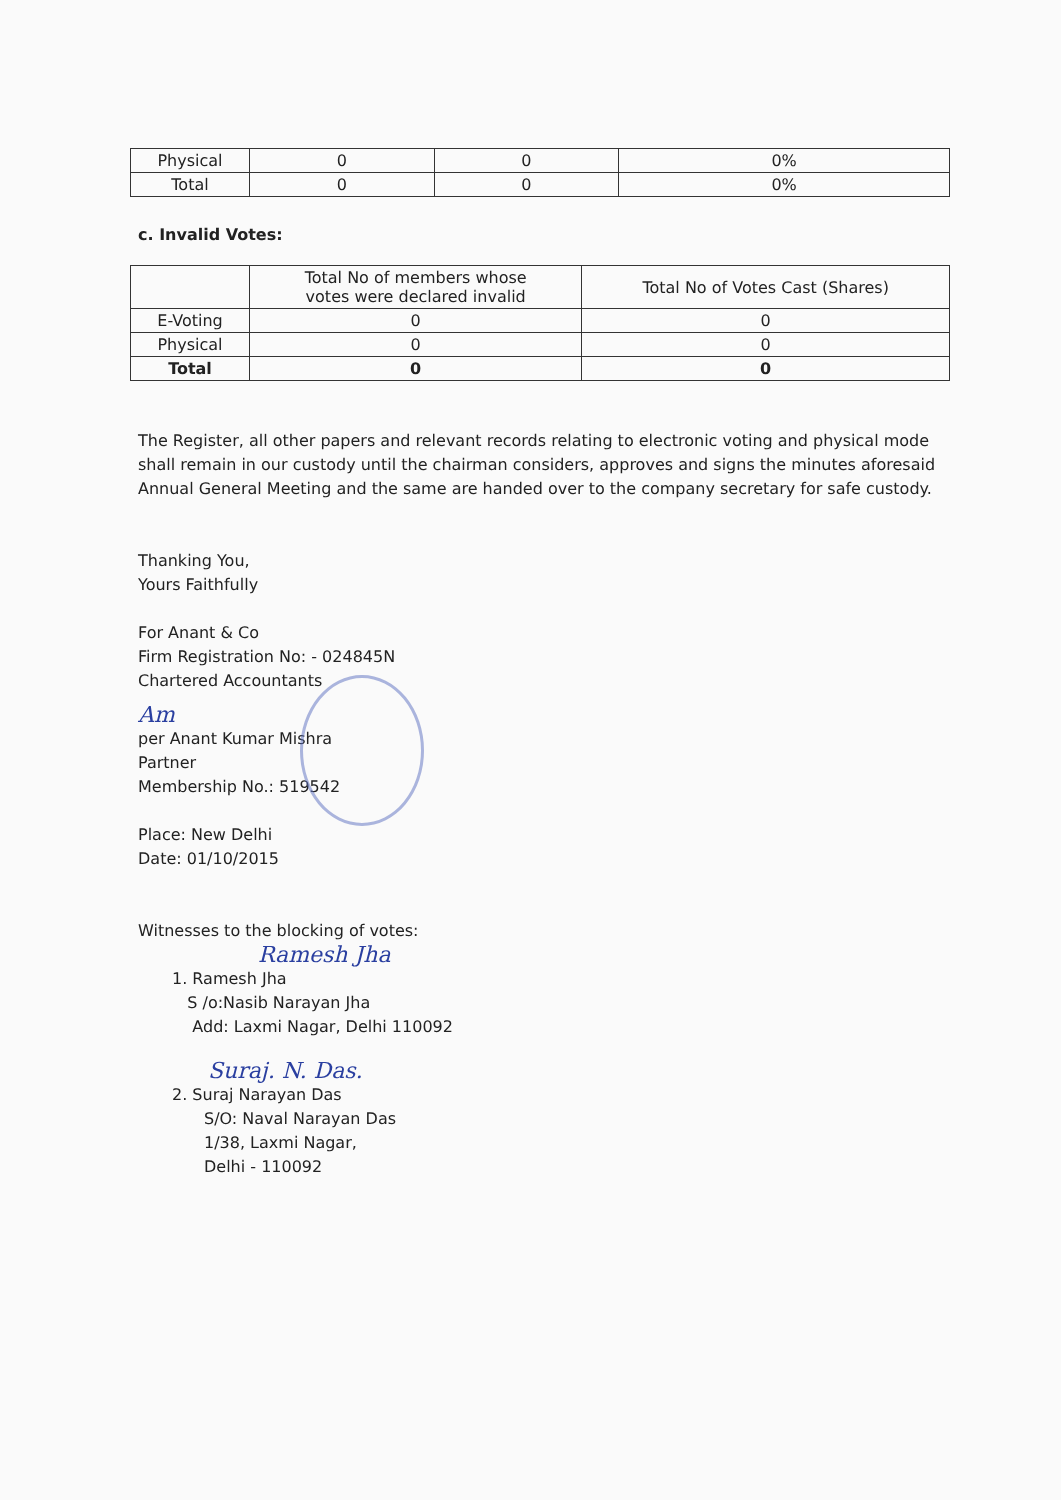| Physical | 0 | 0 | 0% |
| Total | 0 | 0 | 0% |
c. Invalid Votes:
| | Total No of members whose votes were declared invalid | Total No of Votes Cast (Shares) |
| --- | --- | --- |
| E-Voting | 0 | 0 |
| Physical | 0 | 0 |
| Total | 0 | 0 |
The Register, all other papers and relevant records relating to electronic voting and physical mode shall remain in our custody until the chairman considers, approves and signs the minutes aforesaid Annual General Meeting and the same are handed over to the company secretary for safe custody.
Thanking You,
Yours Faithfully
For Anant & Co
Firm Registration No: - 024845N
Chartered Accountants
Am
per Anant Kumar Mishra
Partner
Membership No.: 519542
Place: New Delhi
Date: 01/10/2015
Witnesses to the blocking of votes:
Ramesh Jha
1. Ramesh Jha
S /o:Nasib Narayan Jha
Add: Laxmi Nagar, Delhi 110092
Suraj. N. Das.
2. Suraj Narayan Das
S/O: Naval Narayan Das
1/38, Laxmi Nagar,
Delhi - 110092